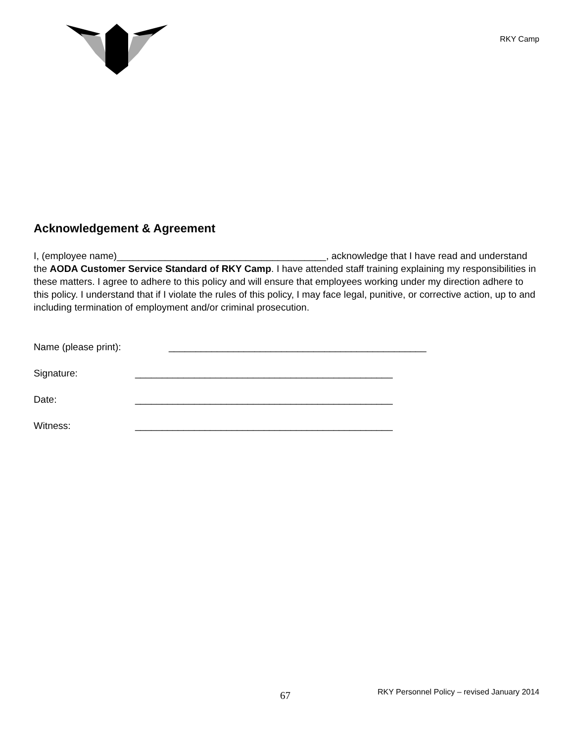RKY Camp
Acknowledgement & Agreement
I, (employee name)_______________________________________, acknowledge that I have read and understand the AODA Customer Service Standard of RKY Camp. I have attended staff training explaining my responsibilities in these matters. I agree to adhere to this policy and will ensure that employees working under my direction adhere to this policy. I understand that if I violate the rules of this policy, I may face legal, punitive, or corrective action, up to and including termination of employment and/or criminal prosecution.
Name (please print): ________________________________________________
Signature: ________________________________________________
Date: ________________________________________________
Witness: ________________________________________________
67 RKY Personnel Policy – revised January 2014